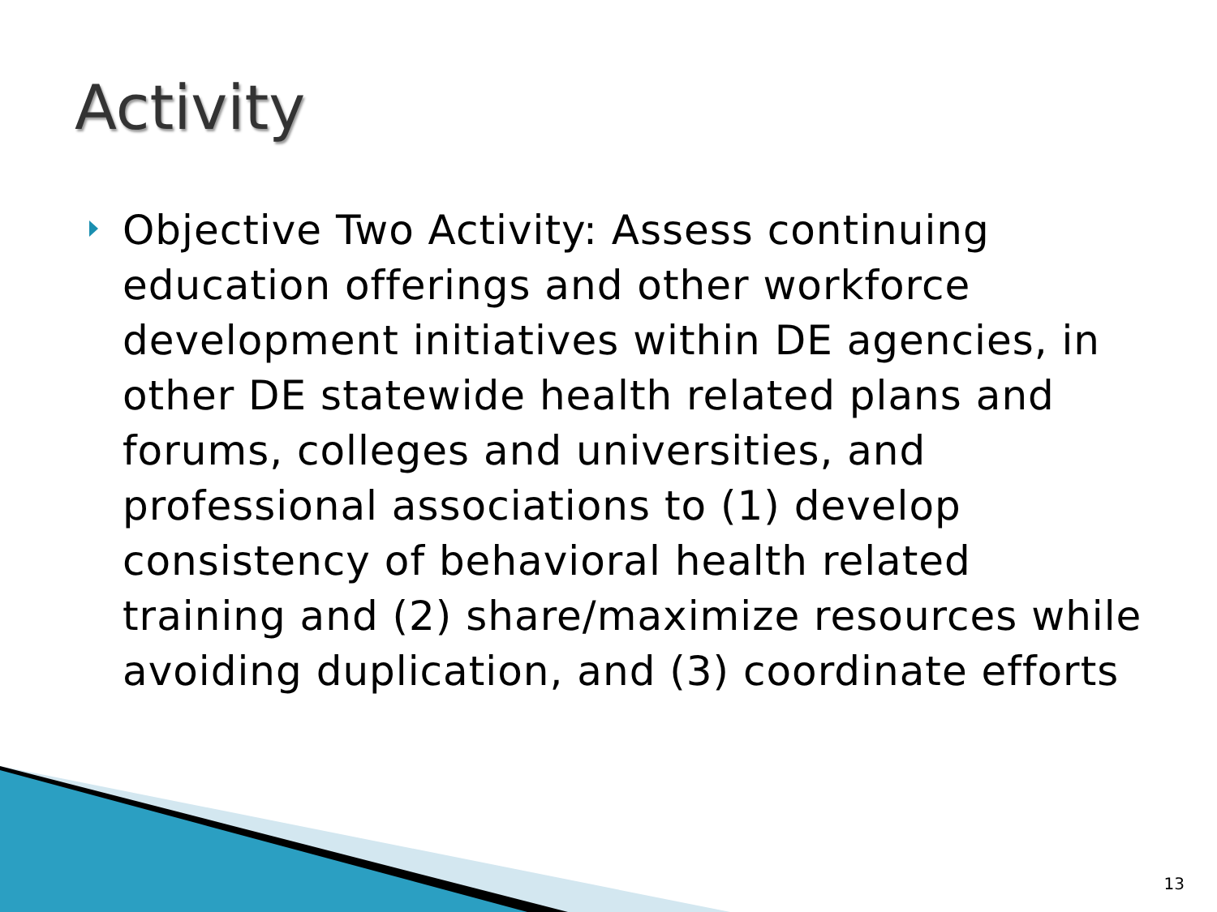Activity
Objective Two Activity: Assess continuing education offerings and other workforce development initiatives within DE agencies, in other DE statewide health related plans and forums, colleges and universities, and professional associations to (1) develop consistency of behavioral health related training and (2) share/maximize resources while avoiding duplication, and (3) coordinate efforts
13